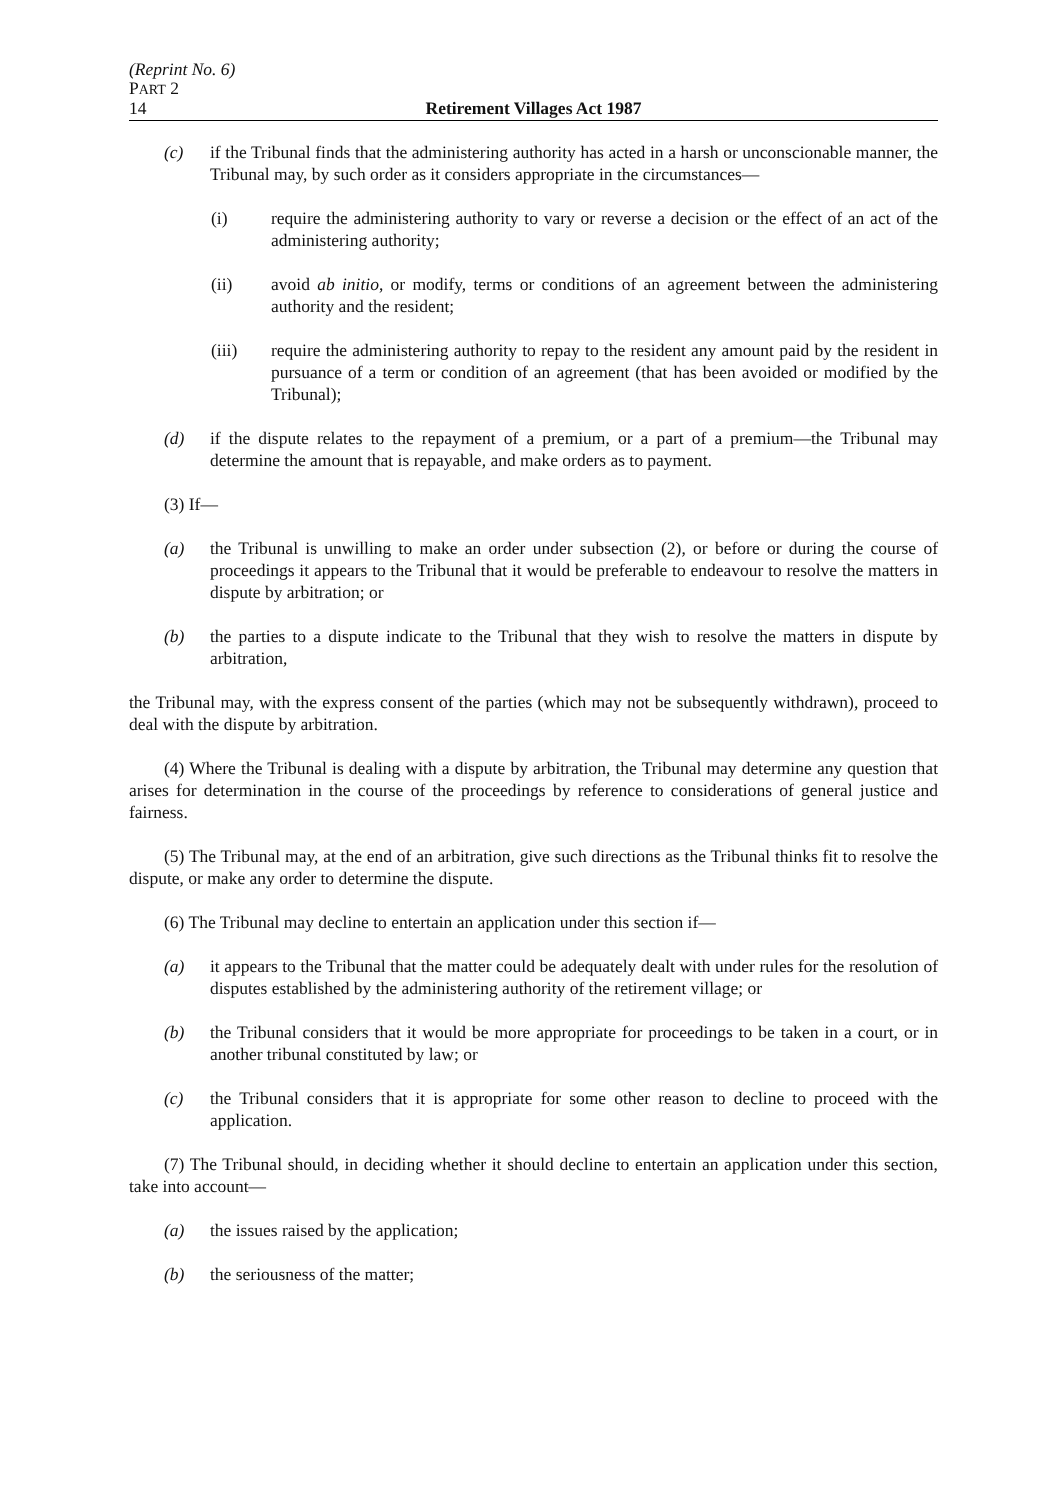(Reprint No. 6)
PART 2
14 Retirement Villages Act 1987
(c) if the Tribunal finds that the administering authority has acted in a harsh or unconscionable manner, the Tribunal may, by such order as it considers appropriate in the circumstances—
(i) require the administering authority to vary or reverse a decision or the effect of an act of the administering authority;
(ii) avoid ab initio, or modify, terms or conditions of an agreement between the administering authority and the resident;
(iii) require the administering authority to repay to the resident any amount paid by the resident in pursuance of a term or condition of an agreement (that has been avoided or modified by the Tribunal);
(d) if the dispute relates to the repayment of a premium, or a part of a premium—the Tribunal may determine the amount that is repayable, and make orders as to payment.
(3) If—
(a) the Tribunal is unwilling to make an order under subsection (2), or before or during the course of proceedings it appears to the Tribunal that it would be preferable to endeavour to resolve the matters in dispute by arbitration; or
(b) the parties to a dispute indicate to the Tribunal that they wish to resolve the matters in dispute by arbitration,
the Tribunal may, with the express consent of the parties (which may not be subsequently withdrawn), proceed to deal with the dispute by arbitration.
(4) Where the Tribunal is dealing with a dispute by arbitration, the Tribunal may determine any question that arises for determination in the course of the proceedings by reference to considerations of general justice and fairness.
(5) The Tribunal may, at the end of an arbitration, give such directions as the Tribunal thinks fit to resolve the dispute, or make any order to determine the dispute.
(6) The Tribunal may decline to entertain an application under this section if—
(a) it appears to the Tribunal that the matter could be adequately dealt with under rules for the resolution of disputes established by the administering authority of the retirement village; or
(b) the Tribunal considers that it would be more appropriate for proceedings to be taken in a court, or in another tribunal constituted by law; or
(c) the Tribunal considers that it is appropriate for some other reason to decline to proceed with the application.
(7) The Tribunal should, in deciding whether it should decline to entertain an application under this section, take into account—
(a) the issues raised by the application;
(b) the seriousness of the matter;